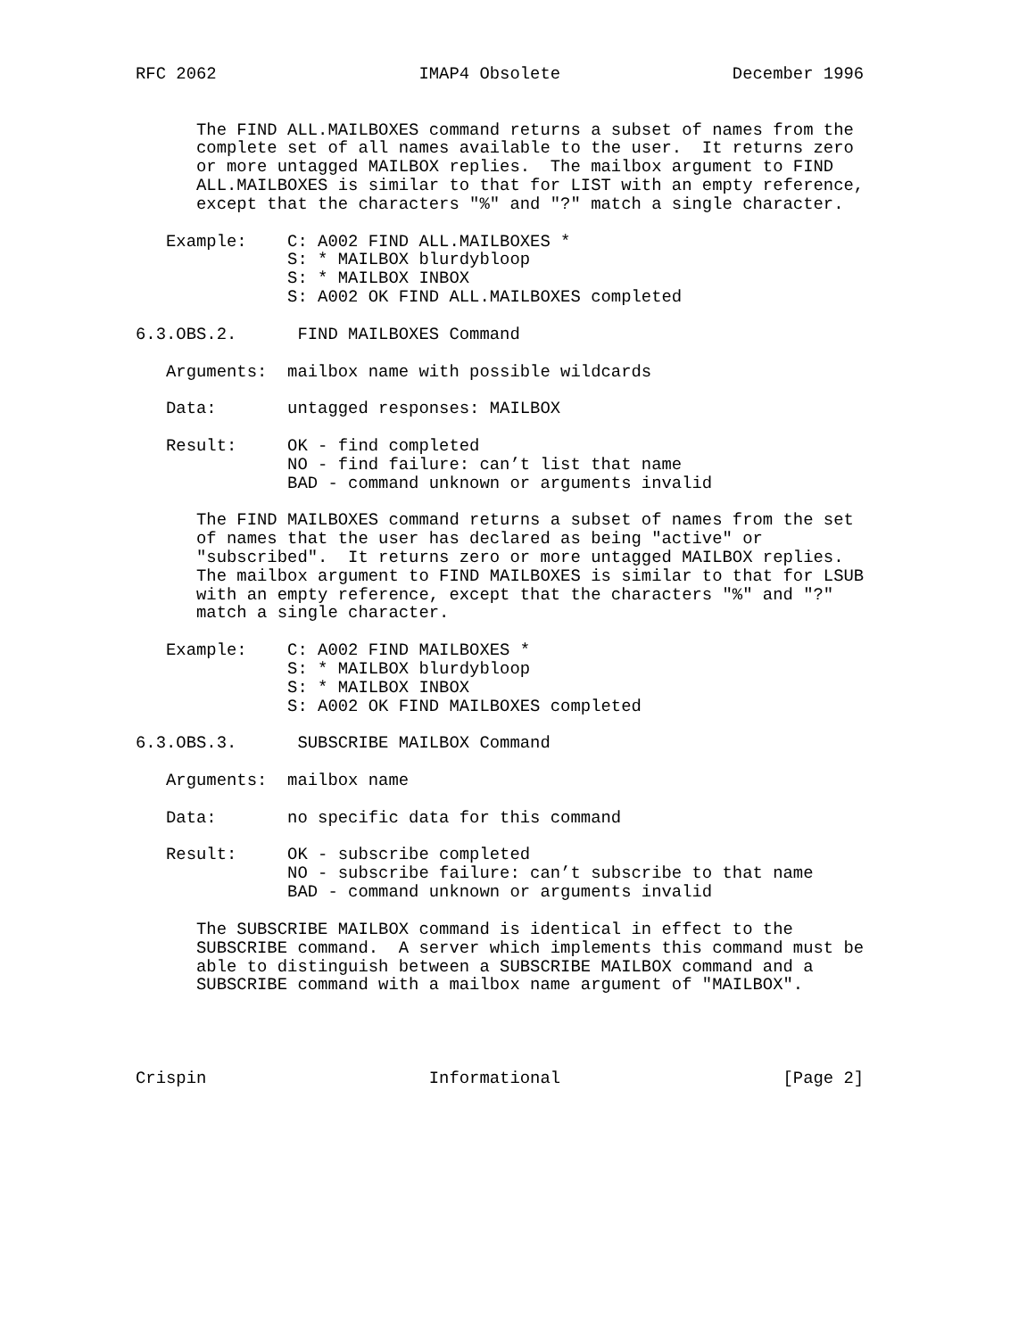RFC 2062                    IMAP4 Obsolete                 December 1996


      The FIND ALL.MAILBOXES command returns a subset of names from the
      complete set of all names available to the user.  It returns zero
      or more untagged MAILBOX replies.  The mailbox argument to FIND
      ALL.MAILBOXES is similar to that for LIST with an empty reference,
      except that the characters "%" and "?" match a single character.

   Example:    C: A002 FIND ALL.MAILBOXES *
               S: * MAILBOX blurdybloop
               S: * MAILBOX INBOX
               S: A002 OK FIND ALL.MAILBOXES completed

6.3.OBS.2.      FIND MAILBOXES Command

   Arguments:  mailbox name with possible wildcards

   Data:       untagged responses: MAILBOX

   Result:     OK - find completed
               NO - find failure: can’t list that name
               BAD - command unknown or arguments invalid

      The FIND MAILBOXES command returns a subset of names from the set
      of names that the user has declared as being "active" or
      "subscribed".  It returns zero or more untagged MAILBOX replies.
      The mailbox argument to FIND MAILBOXES is similar to that for LSUB
      with an empty reference, except that the characters "%" and "?"
      match a single character.

   Example:    C: A002 FIND MAILBOXES *
               S: * MAILBOX blurdybloop
               S: * MAILBOX INBOX
               S: A002 OK FIND MAILBOXES completed

6.3.OBS.3.      SUBSCRIBE MAILBOX Command

   Arguments:  mailbox name

   Data:       no specific data for this command

   Result:     OK - subscribe completed
               NO - subscribe failure: can’t subscribe to that name
               BAD - command unknown or arguments invalid

      The SUBSCRIBE MAILBOX command is identical in effect to the
      SUBSCRIBE command.  A server which implements this command must be
      able to distinguish between a SUBSCRIBE MAILBOX command and a
      SUBSCRIBE command with a mailbox name argument of "MAILBOX".




Crispin                      Informational                      [Page 2]